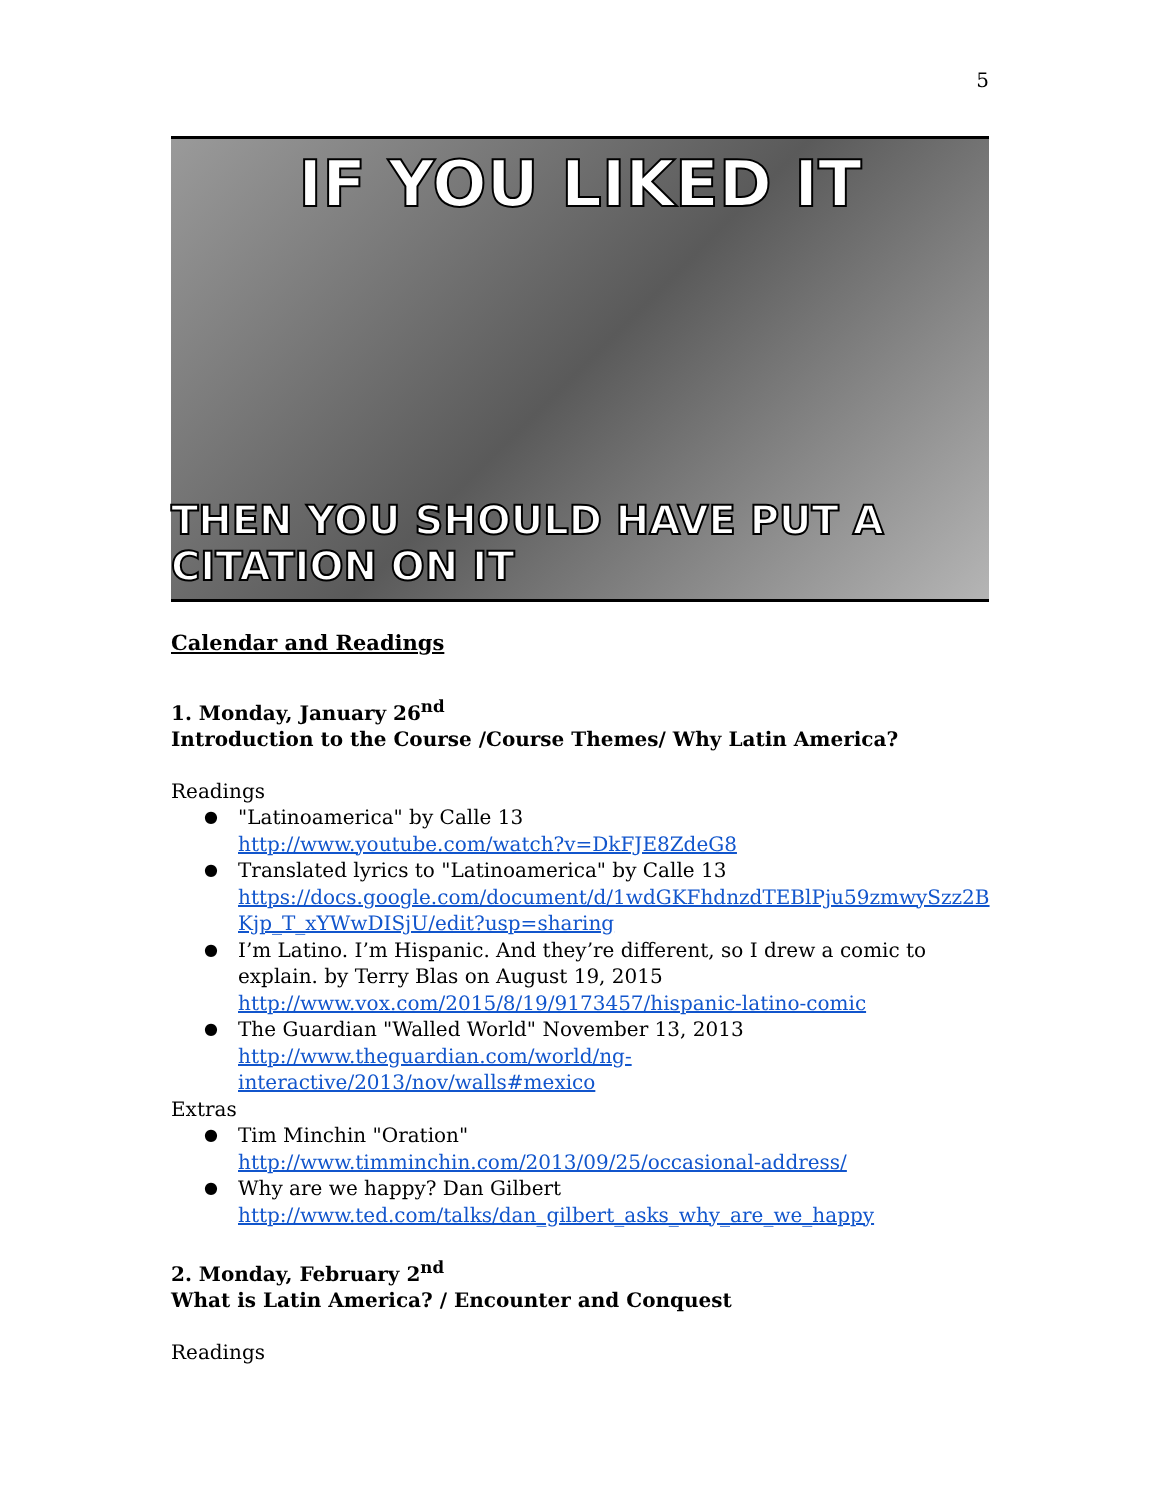5
IF YOU LIKED IT
THEN YOU SHOULD HAVE PUT A CITATION ON IT
Calendar and Readings
1. Monday, January 26<sup>nd</sup>
Introduction to the Course /Course Themes/ Why Latin America?
Readings
"Latinoamerica" by Calle 13
http://www.youtube.com/watch?v=DkFJE8ZdeG8
Translated lyrics to "Latinoamerica" by Calle 13
https://docs.google.com/document/d/1wdGKFhdnzdTEBlPju59zmwySzz2B Kjp_T_xYWwDISjU/edit?usp=sharing
I’m Latino. I’m Hispanic. And they’re different, so I drew a comic to explain. by Terry Blas on August 19, 2015
http://www.vox.com/2015/8/19/9173457/hispanic-latino-comic
The Guardian "Walled World" November 13, 2013
http://www.theguardian.com/world/ng-
interactive/2013/nov/walls#mexico
Extras
Tim Minchin "Oration"
http://www.timminchin.com/2013/09/25/occasional-address/
Why are we happy? Dan Gilbert
http://www.ted.com/talks/dan_gilbert_asks_why_are_we_happy
2. Monday, February 2<sup>nd</sup>
What is Latin America? / Encounter and Conquest
Readings